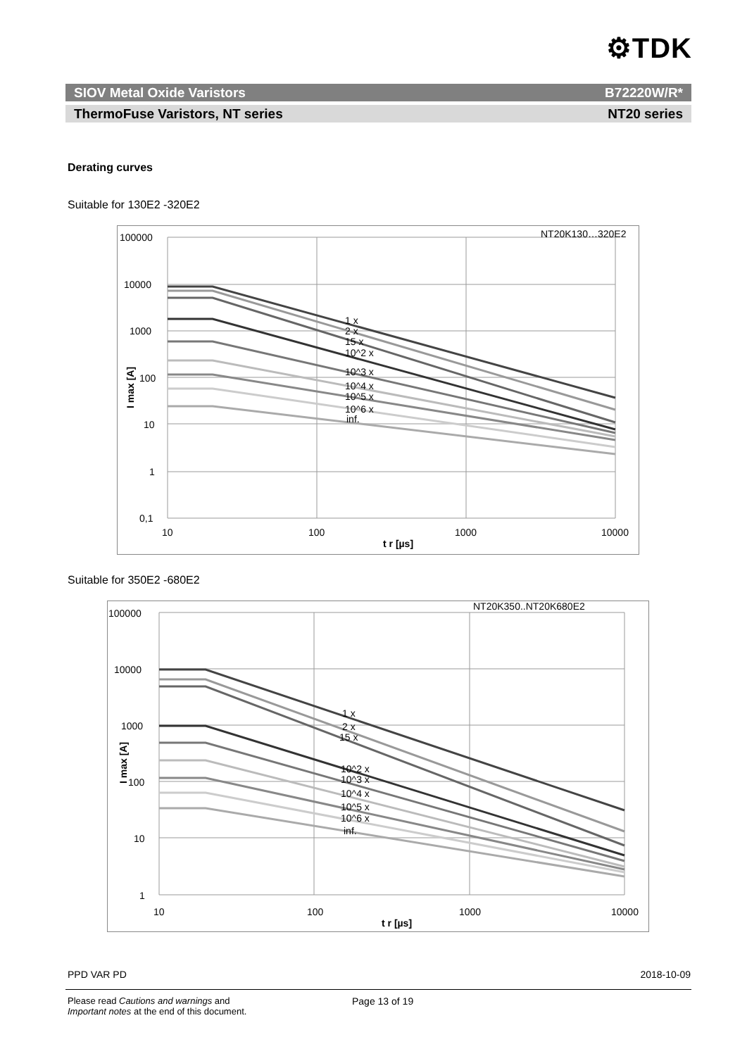⚙TDK
SIOV Metal Oxide Varistors B72220W/R*
ThermoFuse Varistors, NT series NT20 series
Derating curves
Suitable for 130E2 -320E2
NT20K130…320E2
100000
10000
1000
100
10
1
0,1
1 x
2 x
15 x
10^2 x
10^3 x
10^4 x
10^5 x
10^6 x
inf.
10
100
1000
10000
t r [µs]
I max [A]
Suitable for 350E2 -680E2
NT20K350..NT20K680E2
100000
10000
1000
100
10
1
1 x
2 x
15 x
10^2 x
10^3 x
10^4 x
10^5 x
10^6 x
inf.
10
100
1000
10000
t r [µs]
I max [A]
PPD VAR PD 2018-10-09
Please read Cautions and warnings and
Important notes at the end of this document.
Page 13 of 19